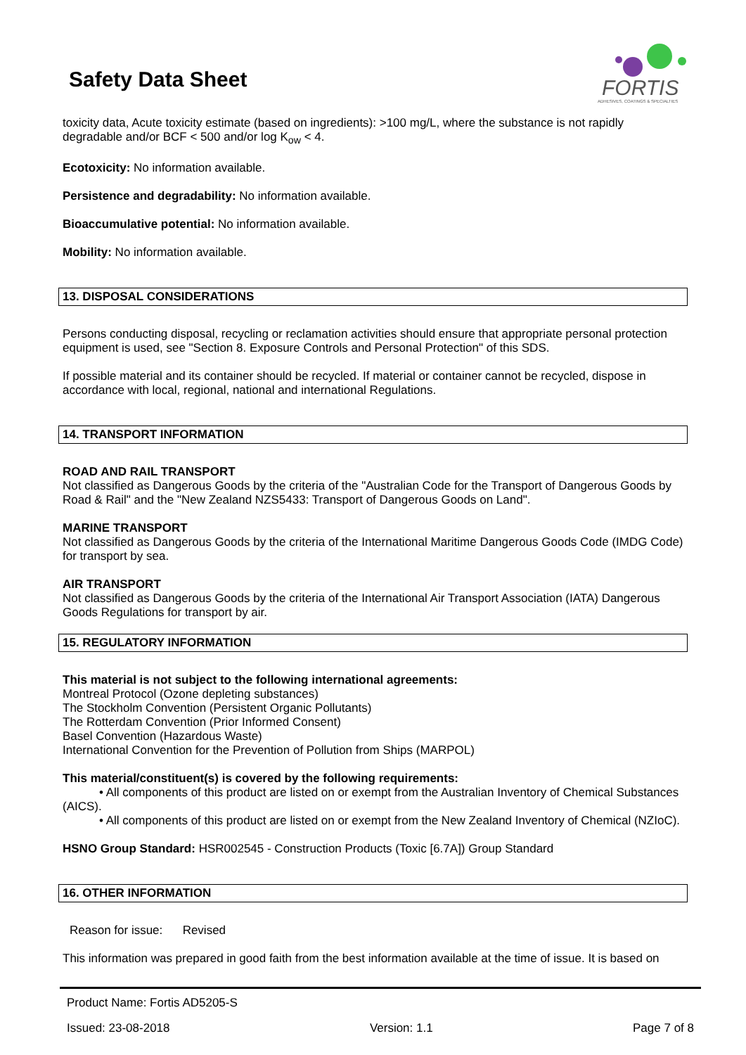Safety Data Sheet
FORTIS
ADHESIVES, COATINGS & SPECIALTIES
toxicity data, Acute toxicity estimate (based on ingredients): >100 mg/L, where the substance is not rapidly degradable and/or BCF < 500 and/or log K<sub>ow</sub> < 4.
Ecotoxicity: No information available.
Persistence and degradability: No information available.
Bioaccumulative potential: No information available.
Mobility: No information available.
13. DISPOSAL CONSIDERATIONS
Persons conducting disposal, recycling or reclamation activities should ensure that appropriate personal protection equipment is used, see "Section 8. Exposure Controls and Personal Protection" of this SDS.
If possible material and its container should be recycled. If material or container cannot be recycled, dispose in accordance with local, regional, national and international Regulations.
14. TRANSPORT INFORMATION
ROAD AND RAIL TRANSPORT
Not classified as Dangerous Goods by the criteria of the "Australian Code for the Transport of Dangerous Goods by Road & Rail" and the "New Zealand NZS5433: Transport of Dangerous Goods on Land".
MARINE TRANSPORT
Not classified as Dangerous Goods by the criteria of the International Maritime Dangerous Goods Code (IMDG Code) for transport by sea.
AIR TRANSPORT
Not classified as Dangerous Goods by the criteria of the International Air Transport Association (IATA) Dangerous Goods Regulations for transport by air.
15. REGULATORY INFORMATION
This material is not subject to the following international agreements:
Montreal Protocol (Ozone depleting substances)
The Stockholm Convention (Persistent Organic Pollutants)
The Rotterdam Convention (Prior Informed Consent)
Basel Convention (Hazardous Waste)
International Convention for the Prevention of Pollution from Ships (MARPOL)
This material/constituent(s) is covered by the following requirements:
• All components of this product are listed on or exempt from the Australian Inventory of Chemical Substances (AICS).
• All components of this product are listed on or exempt from the New Zealand Inventory of Chemical (NZIoC).
HSNO Group Standard: HSR002545 - Construction Products (Toxic [6.7A]) Group Standard
16. OTHER INFORMATION
Reason for issue: Revised
This information was prepared in good faith from the best information available at the time of issue. It is based on
Product Name: Fortis AD5205-S
Issued: 23-08-2018 Version: 1.1 Page 7 of 8